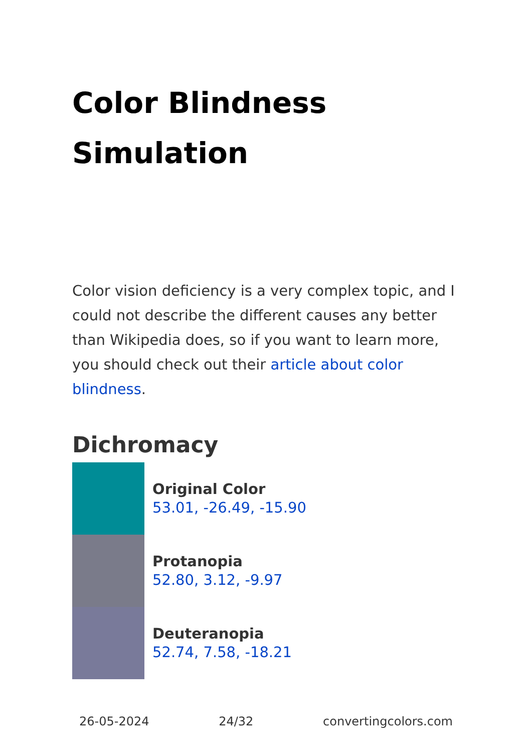Color Blindness Simulation
Color vision deficiency is a very complex topic, and I could not describe the different causes any better than Wikipedia does, so if you want to learn more, you should check out their article about color blindness.
Dichromacy
Original Color
53.01, -26.49, -15.90
Protanopia
52.80, 3.12, -9.97
Deuteranopia
52.74, 7.58, -18.21
26-05-2024 24/32 convertingcolors.com